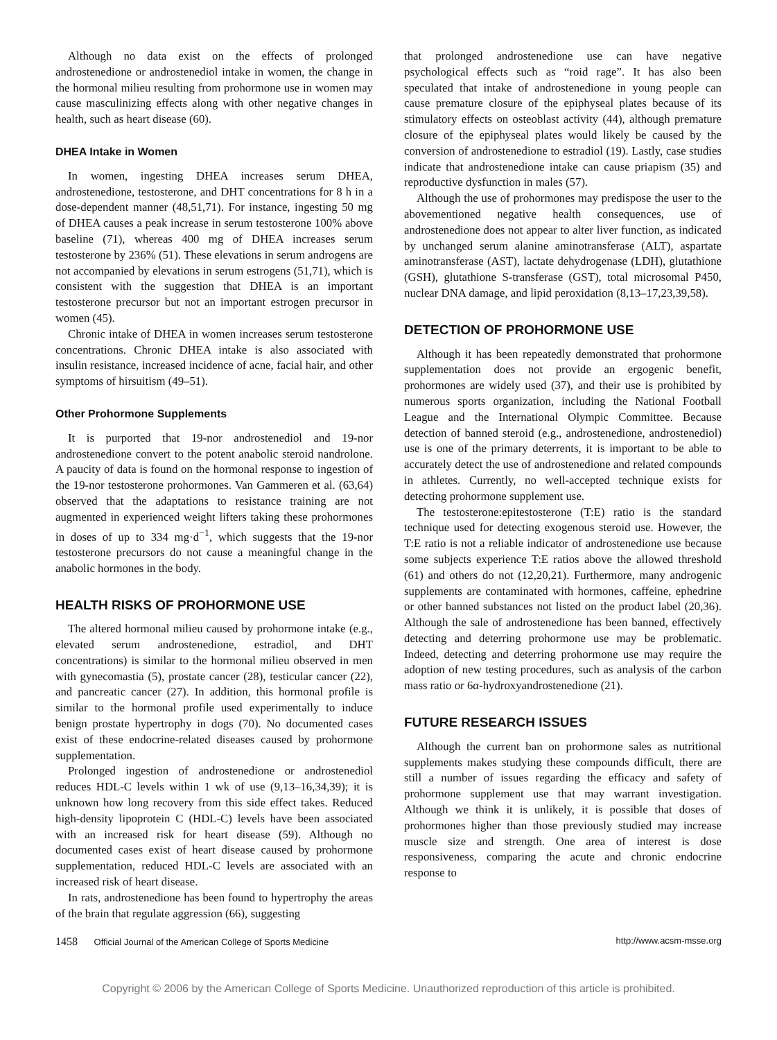Although no data exist on the effects of prolonged androstenedione or androstenediol intake in women, the change in the hormonal milieu resulting from prohormone use in women may cause masculinizing effects along with other negative changes in health, such as heart disease (60).
DHEA Intake in Women
In women, ingesting DHEA increases serum DHEA, androstenedione, testosterone, and DHT concentrations for 8 h in a dose-dependent manner (48,51,71). For instance, ingesting 50 mg of DHEA causes a peak increase in serum testosterone 100% above baseline (71), whereas 400 mg of DHEA increases serum testosterone by 236% (51). These elevations in serum androgens are not accompanied by elevations in serum estrogens (51,71), which is consistent with the suggestion that DHEA is an important testosterone precursor but not an important estrogen precursor in women (45).
Chronic intake of DHEA in women increases serum testosterone concentrations. Chronic DHEA intake is also associated with insulin resistance, increased incidence of acne, facial hair, and other symptoms of hirsuitism (49–51).
Other Prohormone Supplements
It is purported that 19-nor androstenediol and 19-nor androstenedione convert to the potent anabolic steroid nandrolone. A paucity of data is found on the hormonal response to ingestion of the 19-nor testosterone prohormones. Van Gammeren et al. (63,64) observed that the adaptations to resistance training are not augmented in experienced weight lifters taking these prohormones in doses of up to 334 mg·d<sup>−1</sup>, which suggests that the 19-nor testosterone precursors do not cause a meaningful change in the anabolic hormones in the body.
HEALTH RISKS OF PROHORMONE USE
The altered hormonal milieu caused by prohormone intake (e.g., elevated serum androstenedione, estradiol, and DHT concentrations) is similar to the hormonal milieu observed in men with gynecomastia (5), prostate cancer (28), testicular cancer (22), and pancreatic cancer (27). In addition, this hormonal profile is similar to the hormonal profile used experimentally to induce benign prostate hypertrophy in dogs (70). No documented cases exist of these endocrine-related diseases caused by prohormone supplementation.
Prolonged ingestion of androstenedione or androstenediol reduces HDL-C levels within 1 wk of use (9,13–16,34,39); it is unknown how long recovery from this side effect takes. Reduced high-density lipoprotein C (HDL-C) levels have been associated with an increased risk for heart disease (59). Although no documented cases exist of heart disease caused by prohormone supplementation, reduced HDL-C levels are associated with an increased risk of heart disease.
In rats, androstenedione has been found to hypertrophy the areas of the brain that regulate aggression (66), suggesting
that prolonged androstenedione use can have negative psychological effects such as “roid rage”. It has also been speculated that intake of androstenedione in young people can cause premature closure of the epiphyseal plates because of its stimulatory effects on osteoblast activity (44), although premature closure of the epiphyseal plates would likely be caused by the conversion of androstenedione to estradiol (19). Lastly, case studies indicate that androstenedione intake can cause priapism (35) and reproductive dysfunction in males (57).
Although the use of prohormones may predispose the user to the abovementioned negative health consequences, use of androstenedione does not appear to alter liver function, as indicated by unchanged serum alanine aminotransferase (ALT), aspartate aminotransferase (AST), lactate dehydrogenase (LDH), glutathione (GSH), glutathione S-transferase (GST), total microsomal P450, nuclear DNA damage, and lipid peroxidation (8,13–17,23,39,58).
DETECTION OF PROHORMONE USE
Although it has been repeatedly demonstrated that prohormone supplementation does not provide an ergogenic benefit, prohormones are widely used (37), and their use is prohibited by numerous sports organization, including the National Football League and the International Olympic Committee. Because detection of banned steroid (e.g., androstenedione, androstenediol) use is one of the primary deterrents, it is important to be able to accurately detect the use of androstenedione and related compounds in athletes. Currently, no well-accepted technique exists for detecting prohormone supplement use.
The testosterone:epitestosterone (T:E) ratio is the standard technique used for detecting exogenous steroid use. However, the T:E ratio is not a reliable indicator of androstenedione use because some subjects experience T:E ratios above the allowed threshold (61) and others do not (12,20,21). Furthermore, many androgenic supplements are contaminated with hormones, caffeine, ephedrine or other banned substances not listed on the product label (20,36). Although the sale of androstenedione has been banned, effectively detecting and deterring prohormone use may be problematic. Indeed, detecting and deterring prohormone use may require the adoption of new testing procedures, such as analysis of the carbon mass ratio or 6α-hydroxyandrostenedione (21).
FUTURE RESEARCH ISSUES
Although the current ban on prohormone sales as nutritional supplements makes studying these compounds difficult, there are still a number of issues regarding the efficacy and safety of prohormone supplement use that may warrant investigation. Although we think it is unlikely, it is possible that doses of prohormones higher than those previously studied may increase muscle size and strength. One area of interest is dose responsiveness, comparing the acute and chronic endocrine response to
1458 Official Journal of the American College of Sports Medicine http://www.acsm-msse.org
Copyright © 2006 by the American College of Sports Medicine. Unauthorized reproduction of this article is prohibited.